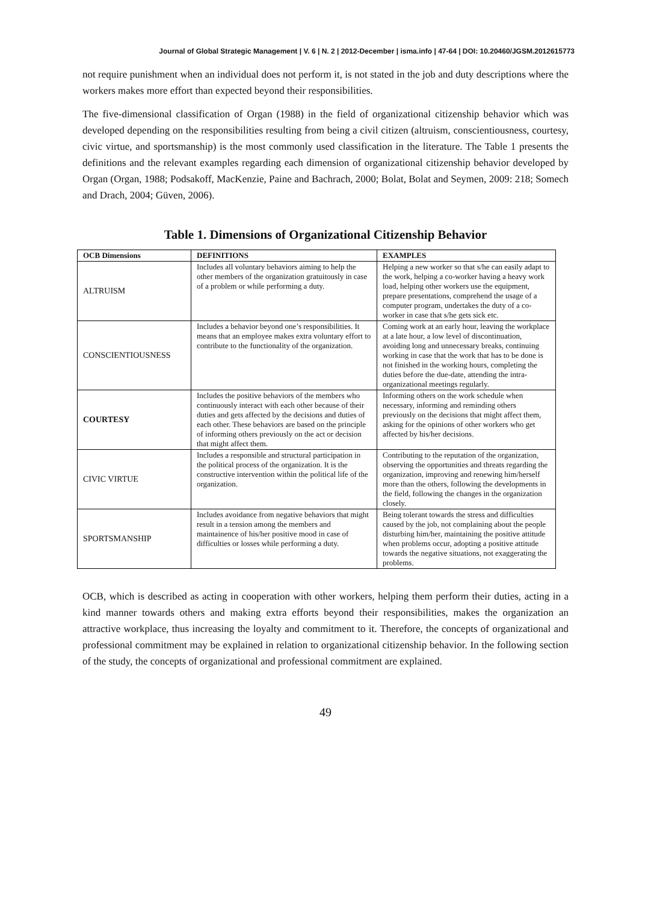Journal of Global Strategic Management | V. 6 | N. 2 | 2012-December | isma.info | 47-64 | DOI: 10.20460/JGSM.2012615773
not require punishment when an individual does not perform it, is not stated in the job and duty descriptions where the workers makes more effort than expected beyond their responsibilities.
The five-dimensional classification of Organ (1988) in the field of organizational citizenship behavior which was developed depending on the responsibilities resulting from being a civil citizen (altruism, conscientiousness, courtesy, civic virtue, and sportsmanship) is the most commonly used classification in the literature. The Table 1 presents the definitions and the relevant examples regarding each dimension of organizational citizenship behavior developed by Organ (Organ, 1988; Podsakoff, MacKenzie, Paine and Bachrach, 2000; Bolat, Bolat and Seymen, 2009: 218; Somech and Drach, 2004; Güven, 2006).
Table 1. Dimensions of Organizational Citizenship Behavior
| OCB Dimensions | DEFINITIONS | EXAMPLES |
| --- | --- | --- |
| ALTRUISM | Includes all voluntary behaviors aiming to help the other members of the organization gratuitously in case of a problem or while performing a duty. | Helping a new worker so that s/he can easily adapt to the work, helping a co-worker having a heavy work load, helping other workers use the equipment, prepare presentations, comprehend the usage of a computer program, undertakes the duty of a co-worker in case that s/he gets sick etc. |
| CONSCIENTIOUSNESS | Includes a behavior beyond one’s responsibilities. It means that an employee makes extra voluntary effort to contribute to the functionality of the organization. | Coming work at an early hour, leaving the workplace at a late hour, a low level of discontinuation, avoiding long and unnecessary breaks, continuing working in case that the work that has to be done is not finished in the working hours, completing the duties before the due-date, attending the intra-organizational meetings regularly. |
| COURTESY | Includes the positive behaviors of the members who continuously interact with each other because of their duties and gets affected by the decisions and duties of each other. These behaviors are based on the principle of informing others previously on the act or decision that might affect them. | Informing others on the work schedule when necessary, informing and reminding others previously on the decisions that might affect them, asking for the opinions of other workers who get affected by his/her decisions. |
| CIVIC VIRTUE | Includes a responsible and structural participation in the political process of the organization. It is the constructive intervention within the political life of the organization. | Contributing to the reputation of the organization, observing the opportunities and threats regarding the organization, improving and renewing him/herself more than the others, following the developments in the field, following the changes in the organization closely. |
| SPORTSMANSHIP | Includes avoidance from negative behaviors that might result in a tension among the members and maintainence of his/her positive mood in case of difficulties or losses while performing a duty. | Being tolerant towards the stress and difficulties caused by the job, not complaining about the people disturbing him/her, maintaining the positive attitude when problems occur, adopting a positive attitude towards the negative situations, not exaggerating the problems. |
OCB, which is described as acting in cooperation with other workers, helping them perform their duties, acting in a kind manner towards others and making extra efforts beyond their responsibilities, makes the organization an attractive workplace, thus increasing the loyalty and commitment to it. Therefore, the concepts of organizational and professional commitment may be explained in relation to organizational citizenship behavior. In the following section of the study, the concepts of organizational and professional commitment are explained.
49